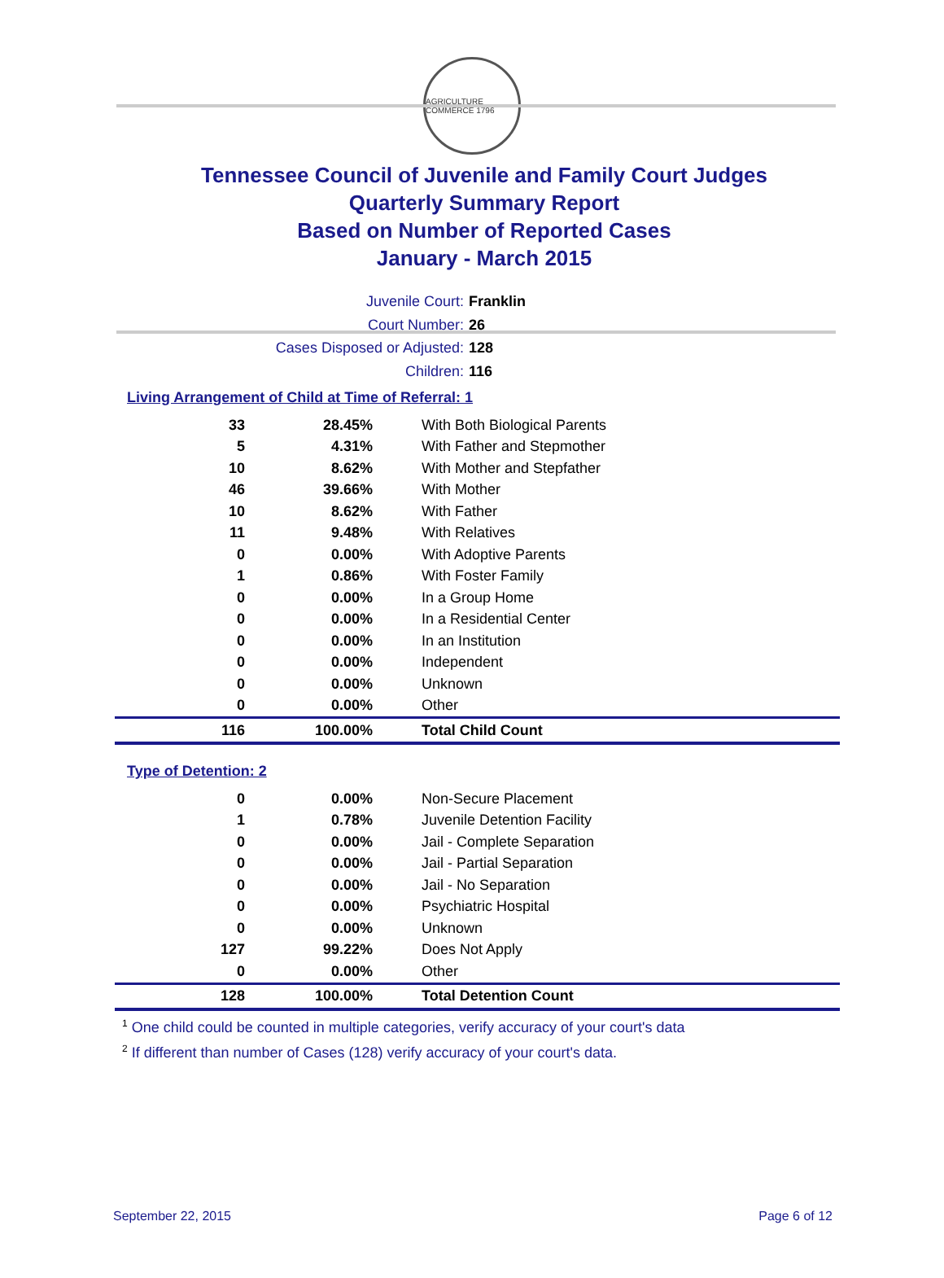AGRICULTURE COMMERCE 1796
Tennessee Council of Juvenile and Family Court Judges
Quarterly Summary Report
Based on Number of Reported Cases
January - March 2015
Juvenile Court: Franklin
Court Number: 26
Cases Disposed or Adjusted: 128
Children: 116
Living Arrangement of Child at Time of Referral: 1
| 33 | 28.45% | With Both Biological Parents |
| 5 | 4.31% | With Father and Stepmother |
| 10 | 8.62% | With Mother and Stepfather |
| 46 | 39.66% | With Mother |
| 10 | 8.62% | With Father |
| 11 | 9.48% | With Relatives |
| 0 | 0.00% | With Adoptive Parents |
| 1 | 0.86% | With Foster Family |
| 0 | 0.00% | In a Group Home |
| 0 | 0.00% | In a Residential Center |
| 0 | 0.00% | In an Institution |
| 0 | 0.00% | Independent |
| 0 | 0.00% | Unknown |
| 0 | 0.00% | Other |
| 116 | 100.00% | Total Child Count |
Type of Detention: 2
| 0 | 0.00% | Non-Secure Placement |
| 1 | 0.78% | Juvenile Detention Facility |
| 0 | 0.00% | Jail - Complete Separation |
| 0 | 0.00% | Jail - Partial Separation |
| 0 | 0.00% | Jail - No Separation |
| 0 | 0.00% | Psychiatric Hospital |
| 0 | 0.00% | Unknown |
| 127 | 99.22% | Does Not Apply |
| 0 | 0.00% | Other |
| 128 | 100.00% | Total Detention Count |
<sup>1</sup> One child could be counted in multiple categories, verify accuracy of your court's data
<sup>2</sup> If different than number of Cases (128) verify accuracy of your court's data.
September 22, 2015 Page 6 of 12